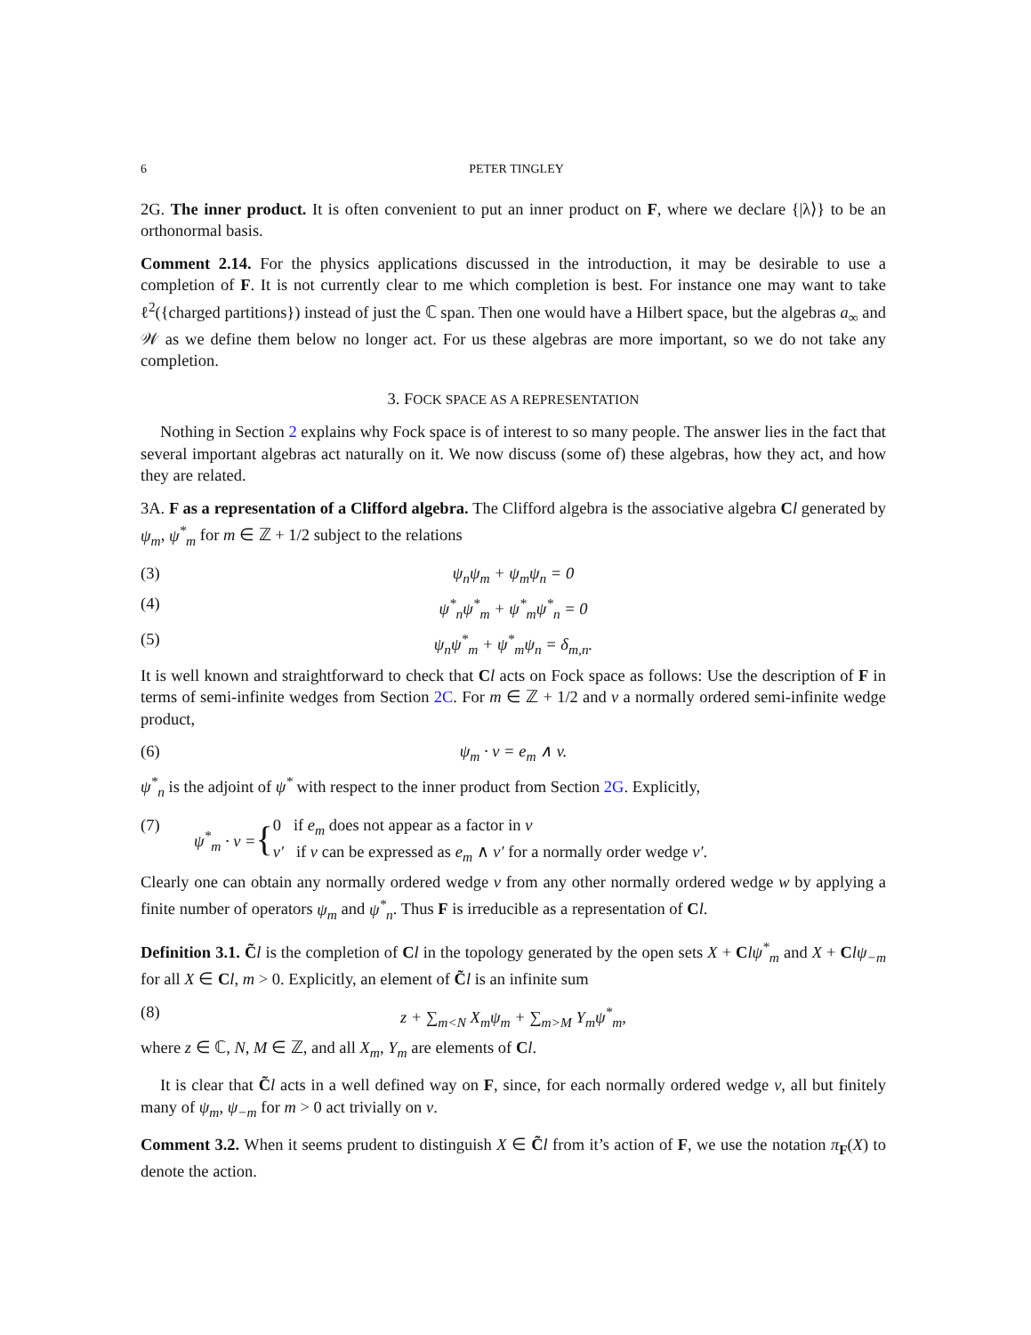6 PETER TINGLEY
2G. The inner product. It is often convenient to put an inner product on F, where we declare {|λ⟩} to be an orthonormal basis.
Comment 2.14. For the physics applications discussed in the introduction, it may be desirable to use a completion of F. It is not currently clear to me which completion is best. For instance one may want to take ℓ<sup>2</sup>({charged partitions}) instead of just the ℂ span. Then one would have a Hilbert space, but the algebras a<sub>∞</sub> and 𝒲 as we define them below no longer act. For us these algebras are more important, so we do not take any completion.
3. FOCK SPACE AS A REPRESENTATION
Nothing in Section 2 explains why Fock space is of interest to so many people. The answer lies in the fact that several important algebras act naturally on it. We now discuss (some of) these algebras, how they act, and how they are related.
3A. F as a representation of a Clifford algebra. The Clifford algebra is the associative algebra Cl generated by ψ<sub>m</sub>, ψ<sup>*</sup><sub>m</sub> for m ∈ ℤ + 1/2 subject to the relations
(3) ψ<sub>n</sub>ψ<sub>m</sub> + ψ<sub>m</sub>ψ<sub>n</sub> = 0
(4) ψ<sup>*</sup><sub>n</sub>ψ<sup>*</sup><sub>m</sub> + ψ<sup>*</sup><sub>m</sub>ψ<sup>*</sup><sub>n</sub> = 0
(5) ψ<sub>n</sub>ψ<sup>*</sup><sub>m</sub> + ψ<sup>*</sup><sub>m</sub>ψ<sub>n</sub> = δ<sub>m,n</sub>.
It is well known and straightforward to check that Cl acts on Fock space as follows: Use the description of F in terms of semi-infinite wedges from Section 2C. For m ∈ ℤ + 1/2 and v a normally ordered semi-infinite wedge product,
(6) ψ<sub>m</sub> · v = e<sub>m</sub> ∧ v.
ψ<sup>*</sup><sub>n</sub> is the adjoint of ψ<sup>*</sup> with respect to the inner product from Section 2G. Explicitly,
(7) ψ<sup>*</sup><sub>m</sub> · v = { 0 if e<sub>m</sub> does not appear as a factor in v
v′ if v can be expressed as e<sub>m</sub> ∧ v′ for a normally order wedge v′.
Clearly one can obtain any normally ordered wedge v from any other normally ordered wedge w by applying a finite number of operators ψ<sub>m</sub> and ψ<sup>*</sup><sub>n</sub>. Thus F is irreducible as a representation of Cl.
Definition 3.1. C̃l is the completion of Cl in the topology generated by the open sets X + Clψ<sup>*</sup><sub>m</sub> and X + Clψ<sub>−m</sub> for all X ∈ Cl, m > 0. Explicitly, an element of C̃l is an infinite sum
(8) z + ∑<sub>m<N</sub> X<sub>m</sub>ψ<sub>m</sub> + ∑<sub>m>M</sub> Y<sub>m</sub>ψ<sup>*</sup><sub>m</sub>,
where z ∈ ℂ, N, M ∈ ℤ, and all X<sub>m</sub>, Y<sub>m</sub> are elements of Cl.
It is clear that C̃l acts in a well defined way on F, since, for each normally ordered wedge v, all but finitely many of ψ<sub>m</sub>, ψ<sub>−m</sub> for m > 0 act trivially on v.
Comment 3.2. When it seems prudent to distinguish X ∈ C̃l from it’s action of F, we use the notation π<sub>F</sub>(X) to denote the action.